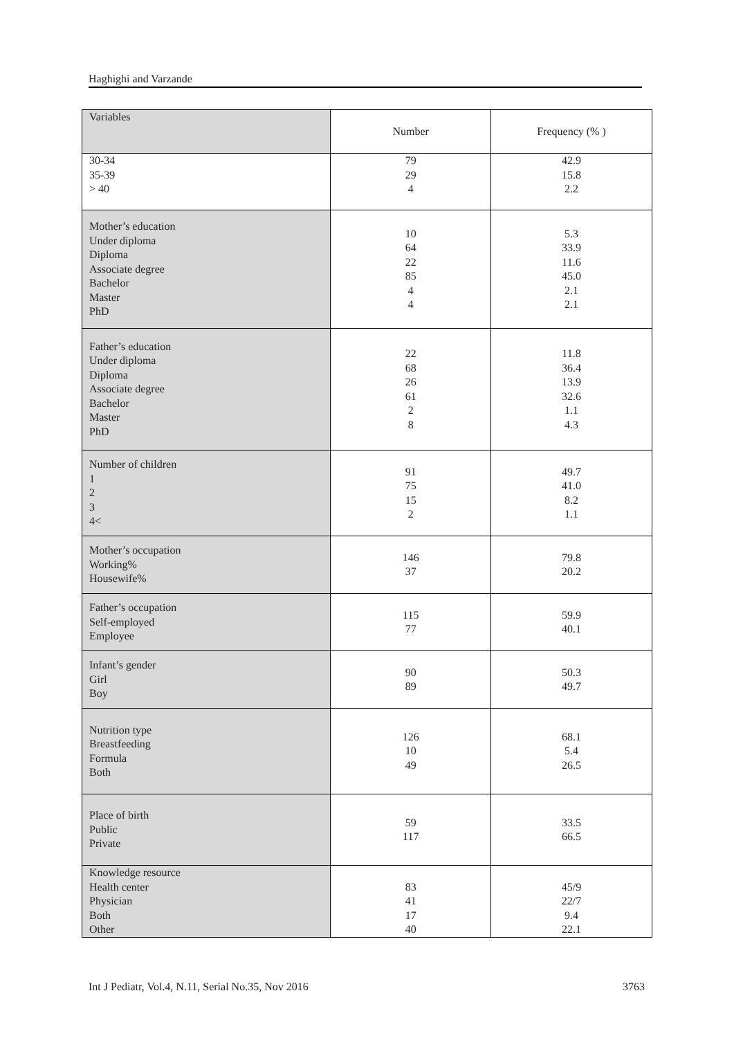Haghighi and Varzande
| Variables | Number | Frequency (% ) |
| 30-34 35-39 > 40 | 79 29 4 | 42.9 15.8 2.2 |
| Mother’s education Under diploma Diploma Associate degree Bachelor Master PhD | 10 64 22 85 4 4 | 5.3 33.9 11.6 45.0 2.1 2.1 |
| Father’s education Under diploma Diploma Associate degree Bachelor Master PhD | 22 68 26 61 2 8 | 11.8 36.4 13.9 32.6 1.1 4.3 |
| Number of children 1 2 3 4< | 91 75 15 2 | 49.7 41.0 8.2 1.1 |
| Mother’s occupation Working% Housewife% | 146 37 | 79.8 20.2 |
| Father’s occupation Self-employed Employee | 115 77 | 59.9 40.1 |
| Infant’s gender Girl Boy | 90 89 | 50.3 49.7 |
| Nutrition type Breastfeeding Formula Both | 126 10 49 | 68.1 5.4 26.5 |
| Place of birth Public Private | 59 117 | 33.5 66.5 |
| Knowledge resource Health center Physician Both Other | 83 41 17 40 | 45/9 22/7 9.4 22.1 |
Int J Pediatr, Vol.4, N.11, Serial No.35, Nov 2016 3763